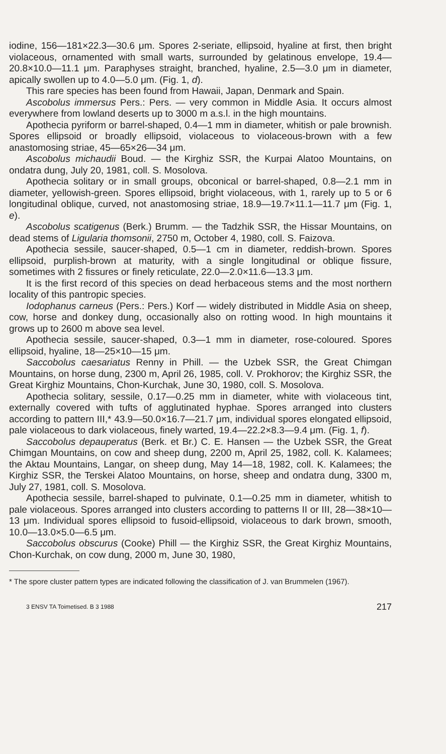iodine, 156—181×22.3—30.6 μm. Spores 2-seriate, ellipsoid, hyaline at first, then bright violaceous, ornamented with small warts, surrounded by gelatinous envelope, 19.4—20.8×10.0—11.1 μm. Paraphyses straight, branched, hyaline, 2.5—3.0 μm in diameter, apically swollen up to 4.0—5.0 μm. (Fig. 1, d).
This rare species has been found from Hawaii, Japan, Denmark and Spain.
Ascobolus immersus Pers.: Pers. — very common in Middle Asia. It occurs almost everywhere from lowland deserts up to 3000 m a.s.l. in the high mountains.
Apothecia pyriform or barrel-shaped, 0.4—1 mm in diameter, whitish or pale brownish. Spores ellipsoid or broadly ellipsoid, violaceous to violaceous-brown with a few anastomosing striae, 45—65×26—34 μm.
Ascobolus michaudii Boud. — the Kirghiz SSR, the Kurpai Alatoo Mountains, on ondatra dung, July 20, 1981, coll. S. Mosolova.
Apothecia solitary or in small groups, obconical or barrel-shaped, 0.8—2.1 mm in diameter, yellowish-green. Spores ellipsoid, bright violaceous, with 1, rarely up to 5 or 6 longitudinal oblique, curved, not anastomosing striae, 18.9—19.7×11.1—11.7 μm (Fig. 1, e).
Ascobolus scatigenus (Berk.) Brumm. — the Tadzhik SSR, the Hissar Mountains, on dead stems of Ligularia thomsonii, 2750 m, October 4, 1980, coll. S. Faizova.
Apothecia sessile, saucer-shaped, 0.5—1 cm in diameter, reddish-brown. Spores ellipsoid, purplish-brown at maturity, with a single longitudinal or oblique fissure, sometimes with 2 fissures or finely reticulate, 22.0—2.0×11.6—13.3 μm.
It is the first record of this species on dead herbaceous stems and the most northern locality of this pantropic species.
Iodophanus carneus (Pers.: Pers.) Korf — widely distributed in Middle Asia on sheep, cow, horse and donkey dung, occasionally also on rotting wood. In high mountains it grows up to 2600 m above sea level.
Apothecia sessile, saucer-shaped, 0.3—1 mm in diameter, rose-coloured. Spores ellipsoid, hyaline, 18—25×10—15 μm.
Saccobolus caesariatus Renny in Phill. — the Uzbek SSR, the Great Chimgan Mountains, on horse dung, 2300 m, April 26, 1985, coll. V. Prokhorov; the Kirghiz SSR, the Great Kirghiz Mountains, Chon-Kurchak, June 30, 1980, coll. S. Mosolova.
Apothecia solitary, sessile, 0.17—0.25 mm in diameter, white with violaceous tint, externally covered with tufts of agglutinated hyphae. Spores arranged into clusters according to pattern III,* 43.9—50.0×16.7—21.7 μm, individual spores elongated ellipsoid, pale violaceous to dark violaceous, finely warted, 19.4—22.2×8.3—9.4 μm. (Fig. 1, f).
Saccobolus depauperatus (Berk. et Br.) C. E. Hansen — the Uzbek SSR, the Great Chimgan Mountains, on cow and sheep dung, 2200 m, April 25, 1982, coll. K. Kalamees; the Aktau Mountains, Langar, on sheep dung, May 14—18, 1982, coll. K. Kalamees; the Kirghiz SSR, the Terskei Alatoo Mountains, on horse, sheep and ondatra dung, 3300 m, July 27, 1981, coll. S. Mosolova.
Apothecia sessile, barrel-shaped to pulvinate, 0.1—0.25 mm in diameter, whitish to pale violaceous. Spores arranged into clusters according to patterns II or III, 28—38×10—13 μm. Individual spores ellipsoid to fusoid-ellipsoid, violaceous to dark brown, smooth, 10.0—13.0×5.0—6.5 μm.
Saccobolus obscurus (Cooke) Phill — the Kirghiz SSR, the Great Kirghiz Mountains, Chon-Kurchak, on cow dung, 2000 m, June 30, 1980,
* The spore cluster pattern types are indicated following the classification of J. van Brummelen (1967).
3 ENSV TA Toimetised. B 3 1988 217